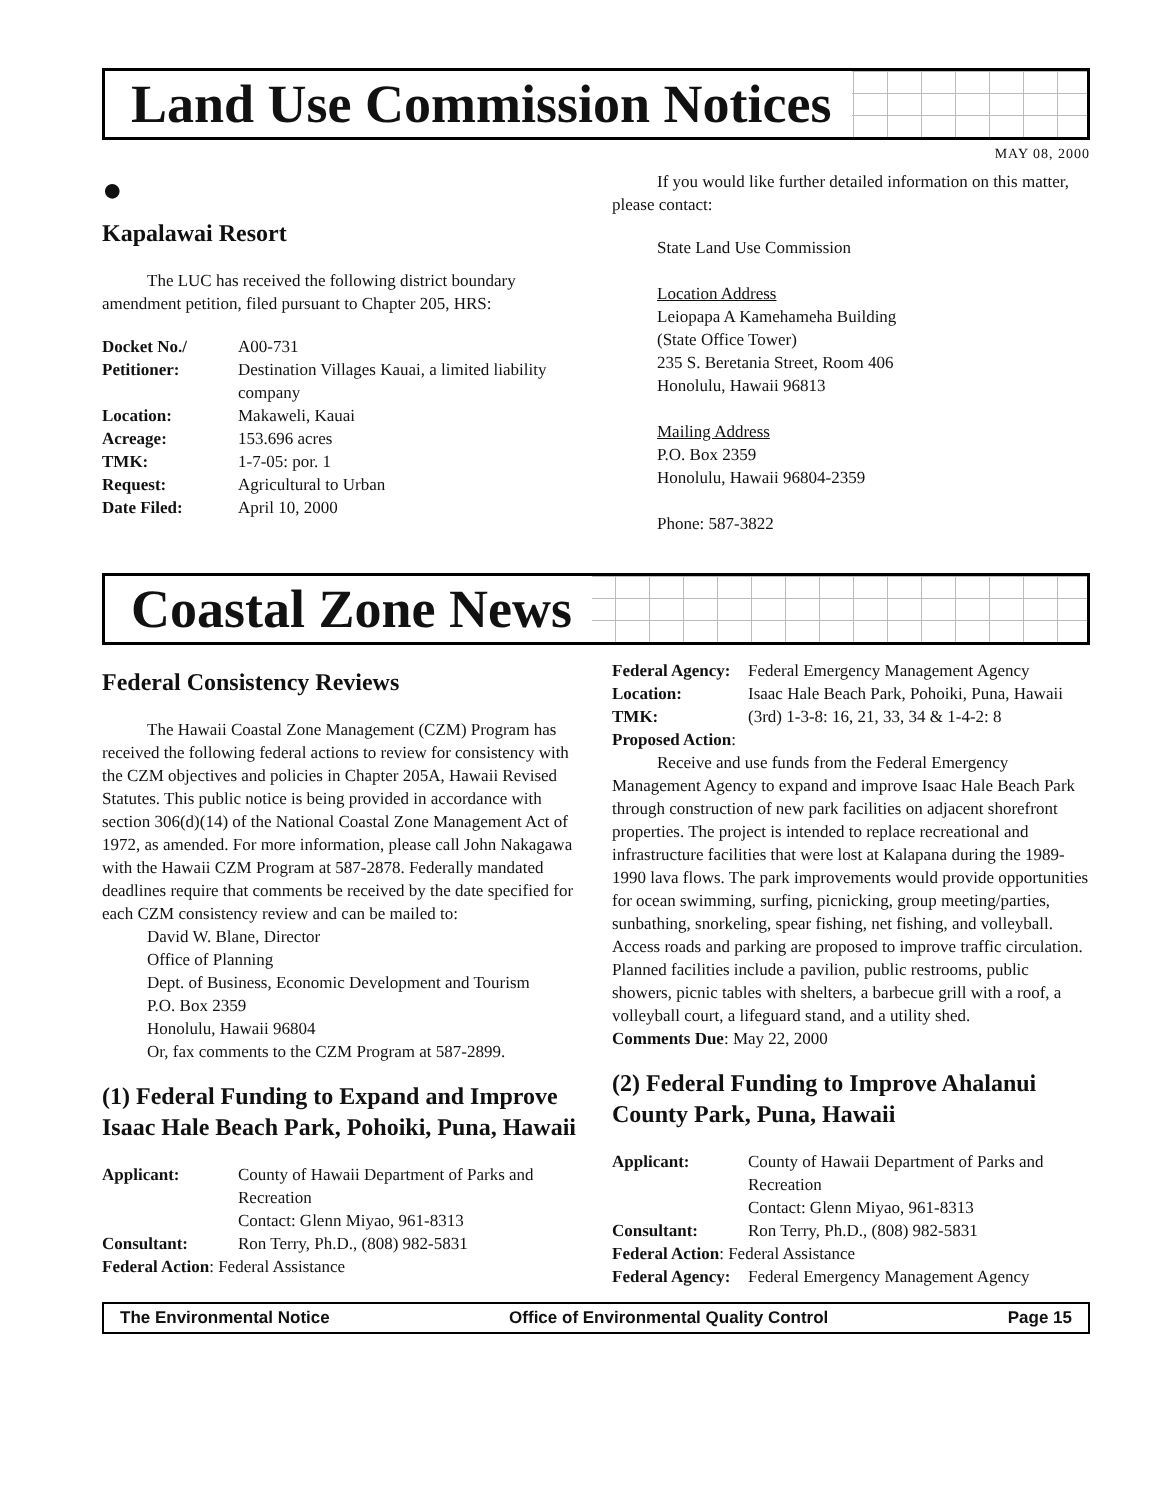Land Use Commission Notices
MAY 08, 2000
●
Kapalawai Resort
The LUC has received the following district boundary amendment petition, filed pursuant to Chapter 205, HRS:
| Docket No./ | A00-731 |
| Petitioner: | Destination Villages Kauai, a limited liability company |
| Location: | Makaweli, Kauai |
| Acreage: | 153.696 acres |
| TMK: | 1-7-05: por. 1 |
| Request: | Agricultural to Urban |
| Date Filed: | April 10, 2000 |
If you would like further detailed information on this matter, please contact:
State Land Use Commission
Location Address
Leiopapa A Kamehameha Building
(State Office Tower)
235 S. Beretania Street, Room 406
Honolulu, Hawaii 96813
Mailing Address
P.O. Box 2359
Honolulu, Hawaii 96804-2359
Phone: 587-3822
Coastal Zone News
Federal Consistency Reviews
The Hawaii Coastal Zone Management (CZM) Program has received the following federal actions to review for consistency with the CZM objectives and policies in Chapter 205A, Hawaii Revised Statutes. This public notice is being provided in accordance with section 306(d)(14) of the National Coastal Zone Management Act of 1972, as amended. For more information, please call John Nakagawa with the Hawaii CZM Program at 587-2878. Federally mandated deadlines require that comments be received by the date specified for each CZM consistency review and can be mailed to:
David W. Blane, Director
Office of Planning
Dept. of Business, Economic Development and Tourism
P.O. Box 2359
Honolulu, Hawaii 96804
Or, fax comments to the CZM Program at 587-2899.
(1) Federal Funding to Expand and Improve Isaac Hale Beach Park, Pohoiki, Puna, Hawaii
| Applicant: | County of Hawaii Department of Parks and Recreation Contact: Glenn Miyao, 961-8313 |
| Consultant: | Ron Terry, Ph.D., (808) 982-5831 |
| Federal Action : Federal Assistance | |
| Federal Agency: | Federal Emergency Management Agency |
| Location: | Isaac Hale Beach Park, Pohoiki, Puna, Hawaii |
| TMK: | (3rd) 1-3-8: 16, 21, 33, 34 & 1-4-2: 8 |
| Proposed Action : | |
Receive and use funds from the Federal Emergency Management Agency to expand and improve Isaac Hale Beach Park through construction of new park facilities on adjacent shorefront properties. The project is intended to replace recreational and infrastructure facilities that were lost at Kalapana during the 1989-1990 lava flows. The park improvements would provide opportunities for ocean swimming, surfing, picnicking, group meeting/parties, sunbathing, snorkeling, spear fishing, net fishing, and volleyball. Access roads and parking are proposed to improve traffic circulation. Planned facilities include a pavilion, public restrooms, public showers, picnic tables with shelters, a barbecue grill with a roof, a volleyball court, a lifeguard stand, and a utility shed.
Comments Due: May 22, 2000
(2) Federal Funding to Improve Ahalanui County Park, Puna, Hawaii
| Applicant: | County of Hawaii Department of Parks and Recreation Contact: Glenn Miyao, 961-8313 |
| Consultant: | Ron Terry, Ph.D., (808) 982-5831 |
| Federal Action : Federal Assistance | |
| Federal Agency: | Federal Emergency Management Agency |
The Environmental Notice Office of Environmental Quality Control Page 15